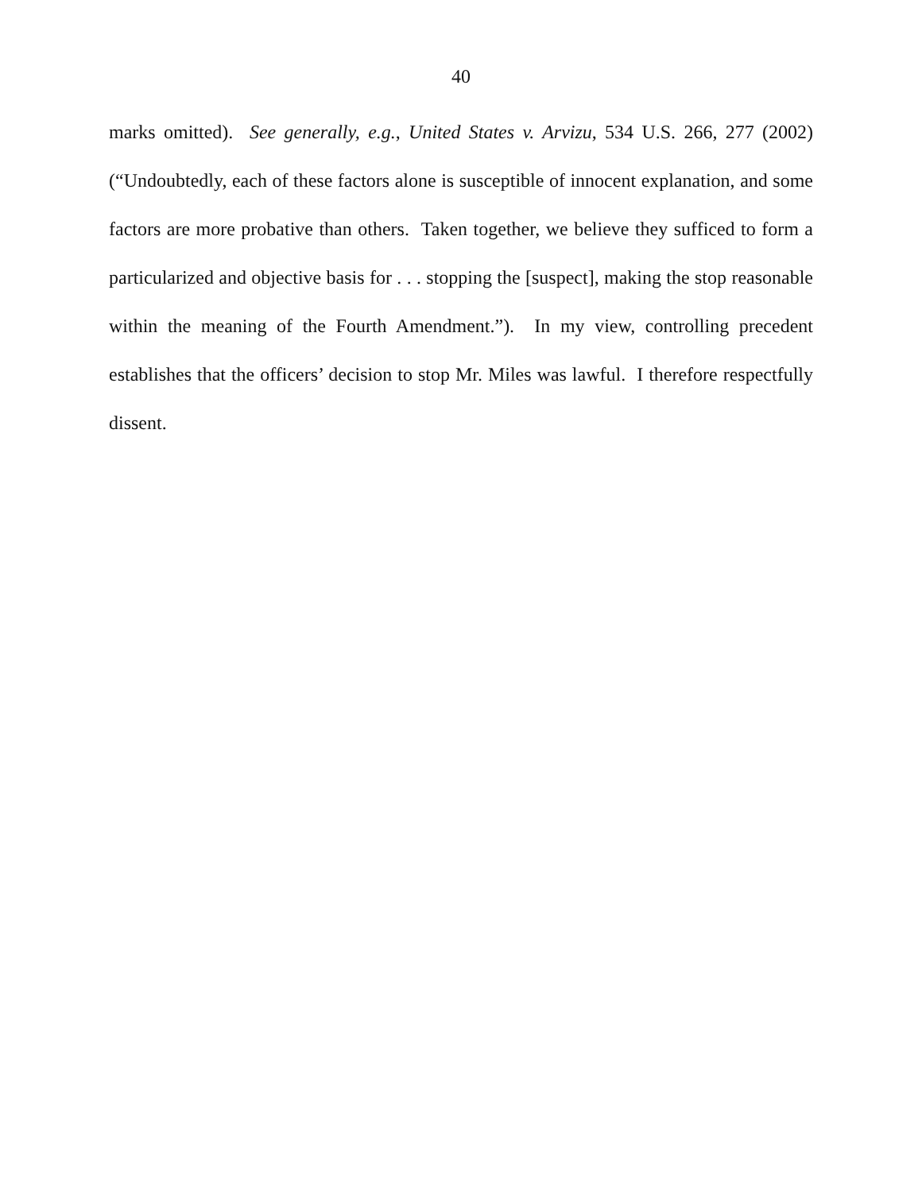40
marks omitted). See generally, e.g., United States v. Arvizu, 534 U.S. 266, 277 (2002) (“Undoubtedly, each of these factors alone is susceptible of innocent explanation, and some factors are more probative than others. Taken together, we believe they sufficed to form a particularized and objective basis for . . . stopping the [suspect], making the stop reasonable within the meaning of the Fourth Amendment.”). In my view, controlling precedent establishes that the officers’ decision to stop Mr. Miles was lawful. I therefore respectfully dissent.